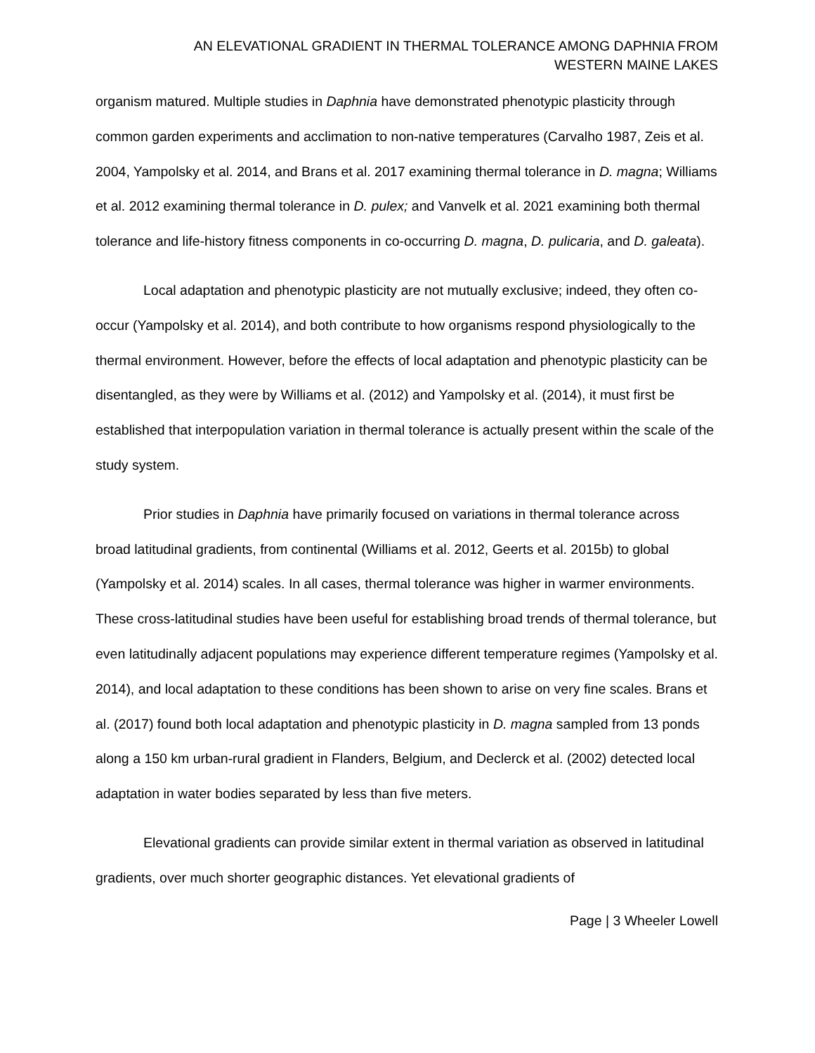AN ELEVATIONAL GRADIENT IN THERMAL TOLERANCE AMONG DAPHNIA FROM
WESTERN MAINE LAKES
organism matured. Multiple studies in Daphnia have demonstrated phenotypic plasticity through common garden experiments and acclimation to non-native temperatures (Carvalho 1987, Zeis et al. 2004, Yampolsky et al. 2014, and Brans et al. 2017 examining thermal tolerance in D. magna; Williams et al. 2012 examining thermal tolerance in D. pulex; and Vanvelk et al. 2021 examining both thermal tolerance and life-history fitness components in co-occurring D. magna, D. pulicaria, and D. galeata).
Local adaptation and phenotypic plasticity are not mutually exclusive; indeed, they often co-occur (Yampolsky et al. 2014), and both contribute to how organisms respond physiologically to the thermal environment. However, before the effects of local adaptation and phenotypic plasticity can be disentangled, as they were by Williams et al. (2012) and Yampolsky et al. (2014), it must first be established that interpopulation variation in thermal tolerance is actually present within the scale of the study system.
Prior studies in Daphnia have primarily focused on variations in thermal tolerance across broad latitudinal gradients, from continental (Williams et al. 2012, Geerts et al. 2015b) to global (Yampolsky et al. 2014) scales. In all cases, thermal tolerance was higher in warmer environments. These cross-latitudinal studies have been useful for establishing broad trends of thermal tolerance, but even latitudinally adjacent populations may experience different temperature regimes (Yampolsky et al. 2014), and local adaptation to these conditions has been shown to arise on very fine scales. Brans et al. (2017) found both local adaptation and phenotypic plasticity in D. magna sampled from 13 ponds along a 150 km urban-rural gradient in Flanders, Belgium, and Declerck et al. (2002) detected local adaptation in water bodies separated by less than five meters.
Elevational gradients can provide similar extent in thermal variation as observed in latitudinal gradients, over much shorter geographic distances. Yet elevational gradients of
Page | 3 Wheeler Lowell